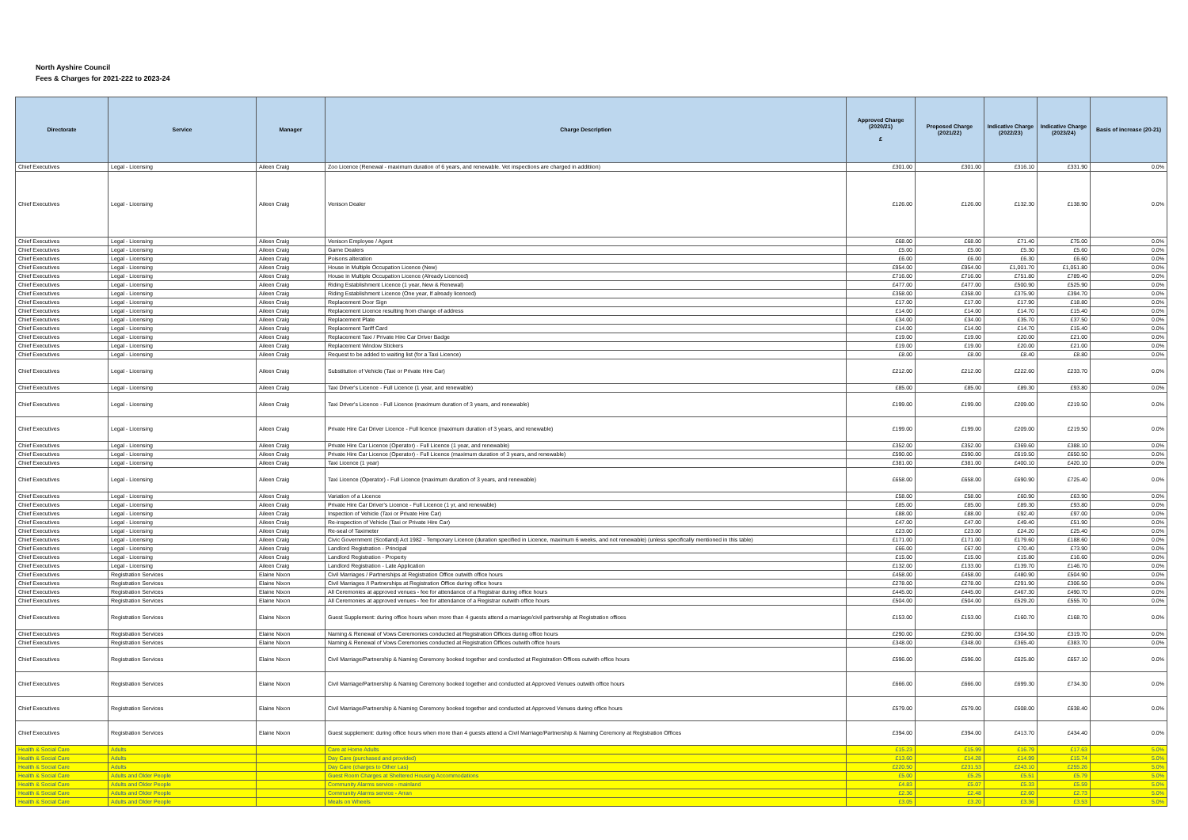North Ayshire Council
Fees & Charges for 2021-222 to 2023-24
| Directorate | Service | Manager | Charge Description | Approved Charge (2020/21) £ | Proposed Charge (2021/22) | Indicative Charge (2022/23) | Indicative Charge (2023/24) | Basis of increase (20-21) |
| --- | --- | --- | --- | --- | --- | --- | --- | --- |
| Chief Executives | Legal - Licensing | Aileen Craig | Zoo Licence (Renewal - maximum duration of 6 years, and renewable. Vet inspections are charged in additiion) | £301.00 | £301.00 | £316.10 | £331.90 | 0.0% |
| Chief Executives | Legal - Licensing | Aileen Craig | Venison Dealer | £126.00 | £126.00 | £132.30 | £138.90 | 0.0% |
| Chief Executives | Legal - Licensing | Aileen Craig | Venison Employee / Agent | £68.00 | £68.00 | £71.40 | £75.00 | 0.0% |
| Chief Executives | Legal - Licensing | Aileen Craig | Game Dealers | £5.00 | £5.00 | £5.30 | £5.60 | 0.0% |
| Chief Executives | Legal - Licensing | Aileen Craig | Poisons alteration | £6.00 | £6.00 | £6.30 | £6.60 | 0.0% |
| Chief Executives | Legal - Licensing | Aileen Craig | House in Multiple Occupation Licence (New) | £954.00 | £954.00 | £1,001.70 | £1,051.80 | 0.0% |
| Chief Executives | Legal - Licensing | Aileen Craig | House in Multiple Occupation Licence (Already Licenced) | £716.00 | £716.00 | £751.80 | £789.40 | 0.0% |
| Chief Executives | Legal - Licensing | Aileen Craig | Riding Establishment Licence (1 year, New & Renewal) | £477.00 | £477.00 | £500.90 | £525.90 | 0.0% |
| Chief Executives | Legal - Licensing | Aileen Craig | Riding Establishment Licence (One year, If already licenced) | £358.00 | £358.00 | £375.90 | £394.70 | 0.0% |
| Chief Executives | Legal - Licensing | Aileen Craig | Replacement Door Sign | £17.00 | £17.00 | £17.90 | £18.80 | 0.0% |
| Chief Executives | Legal - Licensing | Aileen Craig | Replacement Licence resulting from change of address | £14.00 | £14.00 | £14.70 | £15.40 | 0.0% |
| Chief Executives | Legal - Licensing | Aileen Craig | Replacement Plate | £34.00 | £34.00 | £35.70 | £37.50 | 0.0% |
| Chief Executives | Legal - Licensing | Aileen Craig | Replacement Tariff Card | £14.00 | £14.00 | £14.70 | £15.40 | 0.0% |
| Chief Executives | Legal - Licensing | Aileen Craig | Replacement Taxi / Private Hire Car Driver Badge | £19.00 | £19.00 | £20.00 | £21.00 | 0.0% |
| Chief Executives | Legal - Licensing | Aileen Craig | Replacement Window Stickers | £19.00 | £19.00 | £20.00 | £21.00 | 0.0% |
| Chief Executives | Legal - Licensing | Aileen Craig | Request to be added to waiting list (for a Taxi Licence) | £8.00 | £8.00 | £8.40 | £8.80 | 0.0% |
| Chief Executives | Legal - Licensing | Aileen Craig | Substitution of Vehicle (Taxi or Private Hire Car) | £212.00 | £212.00 | £222.60 | £233.70 | 0.0% |
| Chief Executives | Legal - Licensing | Aileen Craig | Taxi Driver's Licence - Full Licence (1 year, and renewable) | £85.00 | £85.00 | £89.30 | £93.80 | 0.0% |
| Chief Executives | Legal - Licensing | Aileen Craig | Taxi Driver's Licence - Full Licence (maximum duration of 3 years, and renewable) | £199.00 | £199.00 | £209.00 | £219.50 | 0.0% |
| Chief Executives | Legal - Licensing | Aileen Craig | Private Hire Car Driver Licence - Full licence (maximum duration of 3 years, and renewable) | £199.00 | £199.00 | £209.00 | £219.50 | 0.0% |
| Chief Executives | Legal - Licensing | Aileen Craig | Private Hire Car Licence (Operator) - Full Licence (1 year, and renewable) | £352.00 | £352.00 | £369.60 | £388.10 | 0.0% |
| Chief Executives | Legal - Licensing | Aileen Craig | Private Hire Car Licence (Operator) - Full Licence (maximum duration of 3 years, and renewable) | £590.00 | £590.00 | £619.50 | £650.50 | 0.0% |
| Chief Executives | Legal - Licensing | Aileen Craig | Taxi Licence (1 year) | £381.00 | £381.00 | £400.10 | £420.10 | 0.0% |
| Chief Executives | Legal - Licensing | Aileen Craig | Taxi Licence (Operator) - Full Licence (maximum duration of 3 years, and renewable) | £658.00 | £658.00 | £690.90 | £725.40 | 0.0% |
| Chief Executives | Legal - Licensing | Aileen Craig | Variation of a Licence | £58.00 | £58.00 | £60.90 | £63.90 | 0.0% |
| Chief Executives | Legal - Licensing | Aileen Craig | Private Hire Car Driver's Licence - Full Licence (1 yr, and renewable) | £85.00 | £85.00 | £89.30 | £93.80 | 0.0% |
| Chief Executives | Legal - Licensing | Aileen Craig | Inspection of Vehicle (Taxi or Private Hire Car) | £88.00 | £88.00 | £92.40 | £97.00 | 0.0% |
| Chief Executives | Legal - Licensing | Aileen Craig | Re-inspection of Vehicle (Taxi or Private Hire Car) | £47.00 | £47.00 | £49.40 | £51.90 | 0.0% |
| Chief Executives | Legal - Licensing | Aileen Craig | Re-seal of Taximeter | £23.00 | £23.00 | £24.20 | £25.40 | 0.0% |
| Chief Executives | Legal - Licensing | Aileen Craig | Civic Government (Scotland) Act 1982 - Temporary Licence (duration specified in Licence, maximum 6 weeks, and not renewable) (unless specifically mentioned in this table) | £171.00 | £171.00 | £179.60 | £188.60 | 0.0% |
| Chief Executives | Legal - Licensing | Aileen Craig | Landlord Registration - Principal | £66.00 | £67.00 | £70.40 | £73.90 | 0.0% |
| Chief Executives | Legal - Licensing | Aileen Craig | Landlord Registration - Property | £15.00 | £15.00 | £15.80 | £16.60 | 0.0% |
| Chief Executives | Legal - Licensing | Aileen Craig | Landlord Registration - Late Application | £132.00 | £133.00 | £139.70 | £146.70 | 0.0% |
| Chief Executives | Registration Services | Elaine Nixon | Civil Marriages / Partnerships at Registration Office outwith office hours | £458.00 | £458.00 | £480.90 | £504.90 | 0.0% |
| Chief Executives | Registration Services | Elaine Nixon | Civil Marriages /I Partnerships at Registration Office during office hours | £278.00 | £278.00 | £291.90 | £306.50 | 0.0% |
| Chief Executives | Registration Services | Elaine Nixon | All Ceremonies at approved venues - fee for attendance of a Registrar during office hours | £445.00 | £445.00 | £467.30 | £490.70 | 0.0% |
| Chief Executives | Registration Services | Elaine Nixon | All Ceremonies at approved venues - fee for attendance of a Registrar outwith office hours | £504.00 | £504.00 | £529.20 | £555.70 | 0.0% |
| Chief Executives | Registration Services | Elaine Nixon | Guest Supplement: during office hours when more than 4 guests attend a marriage/civil partnership at Registration offices | £153.00 | £153.00 | £160.70 | £168.70 | 0.0% |
| Chief Executives | Registration Services | Elaine Nixon | Naming & Renewal of Vows Ceremonies conducted at Registration Offices during office hours | £290.00 | £290.00 | £304.50 | £319.70 | 0.0% |
| Chief Executives | Registration Services | Elaine Nixon | Naming & Renewal of Vows Ceremonies conducted at Registration Offices outwith office hours | £348.00 | £348.00 | £365.40 | £383.70 | 0.0% |
| Chief Executives | Registration Services | Elaine Nixon | Civil Marriage/Partnership & Naming Ceremony booked together and conducted at Registration Offices outwith office hours | £596.00 | £596.00 | £625.80 | £657.10 | 0.0% |
| Chief Executives | Registration Services | Elaine Nixon | Civil Marriage/Partnership & Naming Ceremony booked together and conducted at Approved Venues outwith office hours | £666.00 | £666.00 | £699.30 | £734.30 | 0.0% |
| Chief Executives | Registration Services | Elaine Nixon | Civil Marriage/Partnership & Naming Ceremony booked together and conducted at Approved Venues during office hours | £579.00 | £579.00 | £608.00 | £638.40 | 0.0% |
| Chief Executives | Registration Services | Elaine Nixon | Guest supplement: during office hours when more than 4 guests attend a Civil Marriage/Partnership & Naming Ceremony at Registration Offices | £394.00 | £394.00 | £413.70 | £434.40 | 0.0% |
| Health & Social Care | Adults | | Care at Home Adults | £15.23 | £15.99 | £16.79 | £17.63 | 5.0% |
| Health & Social Care | Adults | | Day Care (purchased and provided) | £13.60 | £14.28 | £14.99 | £15.74 | 5.0% |
| Health & Social Care | Adults | | Day Care (charges to Other Las) | £220.50 | £231.53 | £243.10 | £255.26 | 5.0% |
| Health & Social Care | Adults and Older People | | Guest Room Charges at Sheltered Housing Accommodations | £5.00 | £5.25 | £5.51 | £5.79 | 5.0% |
| Health & Social Care | Adults and Older People | | Community Alarms service - mainland | £4.83 | £5.07 | £5.33 | £5.59 | 5.0% |
| Health & Social Care | Adults and Older People | | Community Alarms service - Arran | £2.36 | £2.48 | £2.60 | £2.73 | 5.0% |
| Health & Social Care | Adults and Older People | | Meals on Wheels | £3.05 | £3.20 | £3.36 | £3.53 | 5.0% |